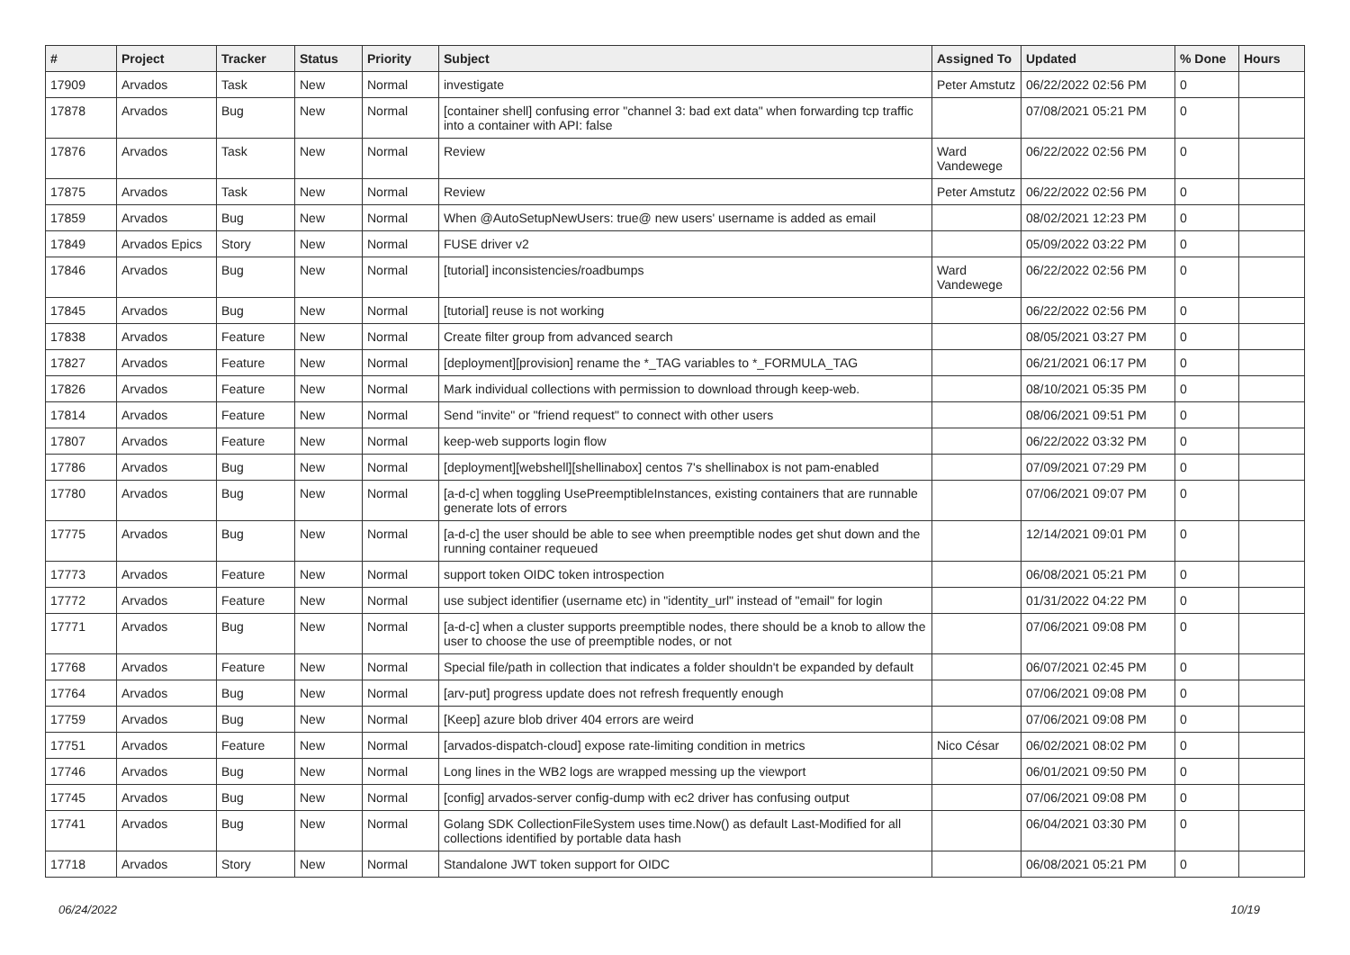| # | Project | Tracker | Status | Priority | Subject | Assigned To | Updated | % Done | Hours |
| --- | --- | --- | --- | --- | --- | --- | --- | --- | --- |
| 17909 | Arvados | Task | New | Normal | investigate | Peter Amstutz | 06/22/2022 02:56 PM | 0 | |
| 17878 | Arvados | Bug | New | Normal | [container shell] confusing error "channel 3: bad ext data" when forwarding tcp traffic into a container with API: false | | 07/08/2021 05:21 PM | 0 | |
| 17876 | Arvados | Task | New | Normal | Review | Ward Vandewege | 06/22/2022 02:56 PM | 0 | |
| 17875 | Arvados | Task | New | Normal | Review | Peter Amstutz | 06/22/2022 02:56 PM | 0 | |
| 17859 | Arvados | Bug | New | Normal | When @AutoSetupNewUsers: true@ new users' username is added as email | | 08/02/2021 12:23 PM | 0 | |
| 17849 | Arvados Epics | Story | New | Normal | FUSE driver v2 | | 05/09/2022 03:22 PM | 0 | |
| 17846 | Arvados | Bug | New | Normal | [tutorial] inconsistencies/roadbumps | Ward Vandewege | 06/22/2022 02:56 PM | 0 | |
| 17845 | Arvados | Bug | New | Normal | [tutorial] reuse is not working | | 06/22/2022 02:56 PM | 0 | |
| 17838 | Arvados | Feature | New | Normal | Create filter group from advanced search | | 08/05/2021 03:27 PM | 0 | |
| 17827 | Arvados | Feature | New | Normal | [deployment][provision] rename the *_TAG variables to *_FORMULA_TAG | | 06/21/2021 06:17 PM | 0 | |
| 17826 | Arvados | Feature | New | Normal | Mark individual collections with permission to download through keep-web. | | 08/10/2021 05:35 PM | 0 | |
| 17814 | Arvados | Feature | New | Normal | Send "invite" or "friend request" to connect with other users | | 08/06/2021 09:51 PM | 0 | |
| 17807 | Arvados | Feature | New | Normal | keep-web supports login flow | | 06/22/2022 03:32 PM | 0 | |
| 17786 | Arvados | Bug | New | Normal | [deployment][webshell][shellinabox] centos 7's shellinabox is not pam-enabled | | 07/09/2021 07:29 PM | 0 | |
| 17780 | Arvados | Bug | New | Normal | [a-d-c] when toggling UsePreemptibleInstances, existing containers that are runnable generate lots of errors | | 07/06/2021 09:07 PM | 0 | |
| 17775 | Arvados | Bug | New | Normal | [a-d-c] the user should be able to see when preemptible nodes get shut down and the running container requeued | | 12/14/2021 09:01 PM | 0 | |
| 17773 | Arvados | Feature | New | Normal | support token OIDC token introspection | | 06/08/2021 05:21 PM | 0 | |
| 17772 | Arvados | Feature | New | Normal | use subject identifier (username etc) in "identity_url" instead of "email" for login | | 01/31/2022 04:22 PM | 0 | |
| 17771 | Arvados | Bug | New | Normal | [a-d-c] when a cluster supports preemptible nodes, there should be a knob to allow the user to choose the use of preemptible nodes, or not | | 07/06/2021 09:08 PM | 0 | |
| 17768 | Arvados | Feature | New | Normal | Special file/path in collection that indicates a folder shouldn't be expanded by default | | 06/07/2021 02:45 PM | 0 | |
| 17764 | Arvados | Bug | New | Normal | [arv-put] progress update does not refresh frequently enough | | 07/06/2021 09:08 PM | 0 | |
| 17759 | Arvados | Bug | New | Normal | [Keep] azure blob driver 404 errors are weird | | 07/06/2021 09:08 PM | 0 | |
| 17751 | Arvados | Feature | New | Normal | [arvados-dispatch-cloud] expose rate-limiting condition in metrics | Nico César | 06/02/2021 08:02 PM | 0 | |
| 17746 | Arvados | Bug | New | Normal | Long lines in the WB2 logs are wrapped messing up the viewport | | 06/01/2021 09:50 PM | 0 | |
| 17745 | Arvados | Bug | New | Normal | [config] arvados-server config-dump with ec2 driver has confusing output | | 07/06/2021 09:08 PM | 0 | |
| 17741 | Arvados | Bug | New | Normal | Golang SDK CollectionFileSystem uses time.Now() as default Last-Modified for all collections identified by portable data hash | | 06/04/2021 03:30 PM | 0 | |
| 17718 | Arvados | Story | New | Normal | Standalone JWT token support for OIDC | | 06/08/2021 05:21 PM | 0 | |
06/24/2022 10/19